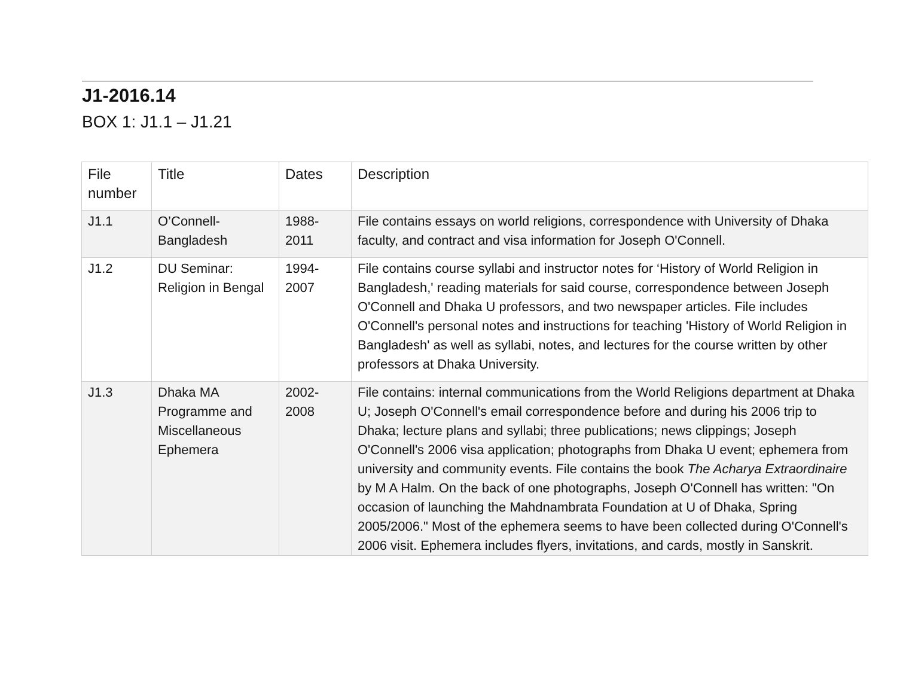J1-2016.14
BOX 1: J1.1 – J1.21
| File number | Title | Dates | Description |
| --- | --- | --- | --- |
| J1.1 | O’Connell-Bangladesh | 1988-2011 | File contains essays on world religions, correspondence with University of Dhaka faculty, and contract and visa information for Joseph O'Connell. |
| J1.2 | DU Seminar: Religion in Bengal | 1994-2007 | File contains course syllabi and instructor notes for ‘History of World Religion in Bangladesh,' reading materials for said course, correspondence between Joseph O'Connell and Dhaka U professors, and two newspaper articles. File includes O'Connell's personal notes and instructions for teaching 'History of World Religion in Bangladesh' as well as syllabi, notes, and lectures for the course written by other professors at Dhaka University. |
| J1.3 | Dhaka MA Programme and Miscellaneous Ephemera | 2002-2008 | File contains: internal communications from the World Religions department at Dhaka U; Joseph O'Connell's email correspondence before and during his 2006 trip to Dhaka; lecture plans and syllabi; three publications; news clippings; Joseph O'Connell's 2006 visa application; photographs from Dhaka U event; ephemera from university and community events. File contains the book The Acharya Extraordinaire by M A Halm. On the back of one photographs, Joseph O'Connell has written: "On occasion of launching the Mahdnambrata Foundation at U of Dhaka, Spring 2005/2006." Most of the ephemera seems to have been collected during O'Connell's 2006 visit. Ephemera includes flyers, invitations, and cards, mostly in Sanskrit. |